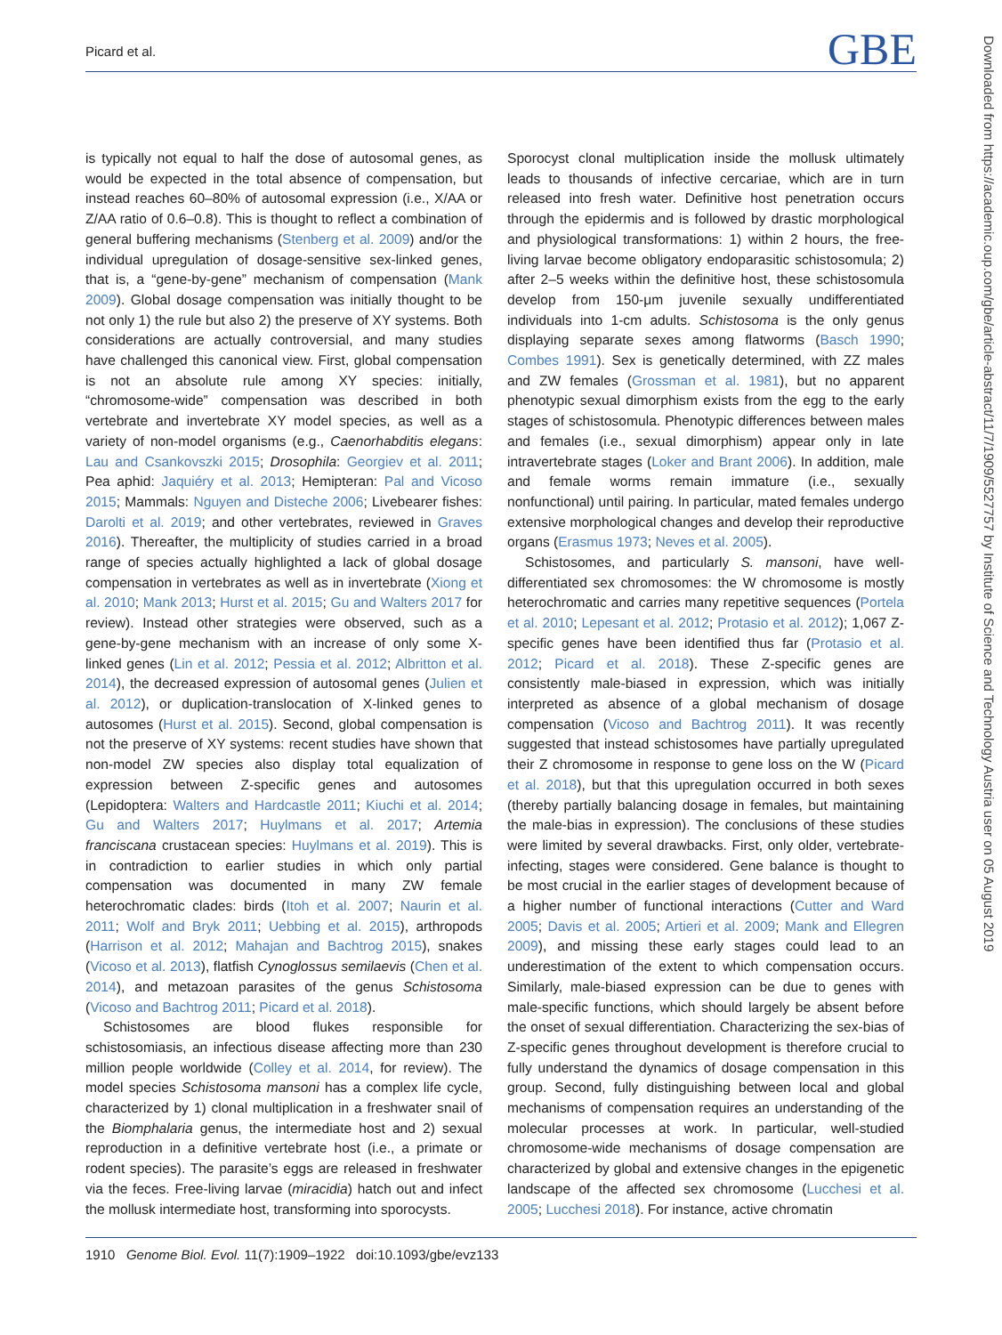Picard et al. GBE
Downloaded from https://academic.oup.com/gbe/article-abstract/11/7/1909/5527757 by Institute of Science and Technology Austria user on 05 August 2019
is typically not equal to half the dose of autosomal genes, as would be expected in the total absence of compensation, but instead reaches 60–80% of autosomal expression (i.e., X/AA or Z/AA ratio of 0.6–0.8). This is thought to reflect a combination of general buffering mechanisms (Stenberg et al. 2009) and/or the individual upregulation of dosage-sensitive sex-linked genes, that is, a “gene-by-gene” mechanism of compensation (Mank 2009). Global dosage compensation was initially thought to be not only 1) the rule but also 2) the preserve of XY systems. Both considerations are actually controversial, and many studies have challenged this canonical view. First, global compensation is not an absolute rule among XY species: initially, “chromosome-wide” compensation was described in both vertebrate and invertebrate XY model species, as well as a variety of non-model organisms (e.g., Caenorhabditis elegans: Lau and Csankovszki 2015; Drosophila: Georgiev et al. 2011; Pea aphid: Jaquiéry et al. 2013; Hemipteran: Pal and Vicoso 2015; Mammals: Nguyen and Disteche 2006; Livebearer fishes: Darolti et al. 2019; and other vertebrates, reviewed in Graves 2016). Thereafter, the multiplicity of studies carried in a broad range of species actually highlighted a lack of global dosage compensation in vertebrates as well as in invertebrate (Xiong et al. 2010; Mank 2013; Hurst et al. 2015; Gu and Walters 2017 for review). Instead other strategies were observed, such as a gene-by-gene mechanism with an increase of only some X-linked genes (Lin et al. 2012; Pessia et al. 2012; Albritton et al. 2014), the decreased expression of autosomal genes (Julien et al. 2012), or duplication-translocation of X-linked genes to autosomes (Hurst et al. 2015). Second, global compensation is not the preserve of XY systems: recent studies have shown that non-model ZW species also display total equalization of expression between Z-specific genes and autosomes (Lepidoptera: Walters and Hardcastle 2011; Kiuchi et al. 2014; Gu and Walters 2017; Huylmans et al. 2017; Artemia franciscana crustacean species: Huylmans et al. 2019). This is in contradiction to earlier studies in which only partial compensation was documented in many ZW female heterochromatic clades: birds (Itoh et al. 2007; Naurin et al. 2011; Wolf and Bryk 2011; Uebbing et al. 2015), arthropods (Harrison et al. 2012; Mahajan and Bachtrog 2015), snakes (Vicoso et al. 2013), flatfish Cynoglossus semilaevis (Chen et al. 2014), and metazoan parasites of the genus Schistosoma (Vicoso and Bachtrog 2011; Picard et al. 2018).
Schistosomes are blood flukes responsible for schistosomiasis, an infectious disease affecting more than 230 million people worldwide (Colley et al. 2014, for review). The model species Schistosoma mansoni has a complex life cycle, characterized by 1) clonal multiplication in a freshwater snail of the Biomphalaria genus, the intermediate host and 2) sexual reproduction in a definitive vertebrate host (i.e., a primate or rodent species). The parasite’s eggs are released in freshwater via the feces. Free-living larvae (miracidia) hatch out and infect the mollusk intermediate host, transforming into sporocysts.
Sporocyst clonal multiplication inside the mollusk ultimately leads to thousands of infective cercariae, which are in turn released into fresh water. Definitive host penetration occurs through the epidermis and is followed by drastic morphological and physiological transformations: 1) within 2 hours, the free-living larvae become obligatory endoparasitic schistosomula; 2) after 2–5 weeks within the definitive host, these schistosomula develop from 150-μm juvenile sexually undifferentiated individuals into 1-cm adults. Schistosoma is the only genus displaying separate sexes among flatworms (Basch 1990; Combes 1991). Sex is genetically determined, with ZZ males and ZW females (Grossman et al. 1981), but no apparent phenotypic sexual dimorphism exists from the egg to the early stages of schistosomula. Phenotypic differences between males and females (i.e., sexual dimorphism) appear only in late intravertebrate stages (Loker and Brant 2006). In addition, male and female worms remain immature (i.e., sexually nonfunctional) until pairing. In particular, mated females undergo extensive morphological changes and develop their reproductive organs (Erasmus 1973; Neves et al. 2005).
Schistosomes, and particularly S. mansoni, have well-differentiated sex chromosomes: the W chromosome is mostly heterochromatic and carries many repetitive sequences (Portela et al. 2010; Lepesant et al. 2012; Protasio et al. 2012); 1,067 Z-specific genes have been identified thus far (Protasio et al. 2012; Picard et al. 2018). These Z-specific genes are consistently male-biased in expression, which was initially interpreted as absence of a global mechanism of dosage compensation (Vicoso and Bachtrog 2011). It was recently suggested that instead schistosomes have partially upregulated their Z chromosome in response to gene loss on the W (Picard et al. 2018), but that this upregulation occurred in both sexes (thereby partially balancing dosage in females, but maintaining the male-bias in expression). The conclusions of these studies were limited by several drawbacks. First, only older, vertebrate-infecting, stages were considered. Gene balance is thought to be most crucial in the earlier stages of development because of a higher number of functional interactions (Cutter and Ward 2005; Davis et al. 2005; Artieri et al. 2009; Mank and Ellegren 2009), and missing these early stages could lead to an underestimation of the extent to which compensation occurs. Similarly, male-biased expression can be due to genes with male-specific functions, which should largely be absent before the onset of sexual differentiation. Characterizing the sex-bias of Z-specific genes throughout development is therefore crucial to fully understand the dynamics of dosage compensation in this group. Second, fully distinguishing between local and global mechanisms of compensation requires an understanding of the molecular processes at work. In particular, well-studied chromosome-wide mechanisms of dosage compensation are characterized by global and extensive changes in the epigenetic landscape of the affected sex chromosome (Lucchesi et al. 2005; Lucchesi 2018). For instance, active chromatin
1910 Genome Biol. Evol. 11(7):1909–1922 doi:10.1093/gbe/evz133